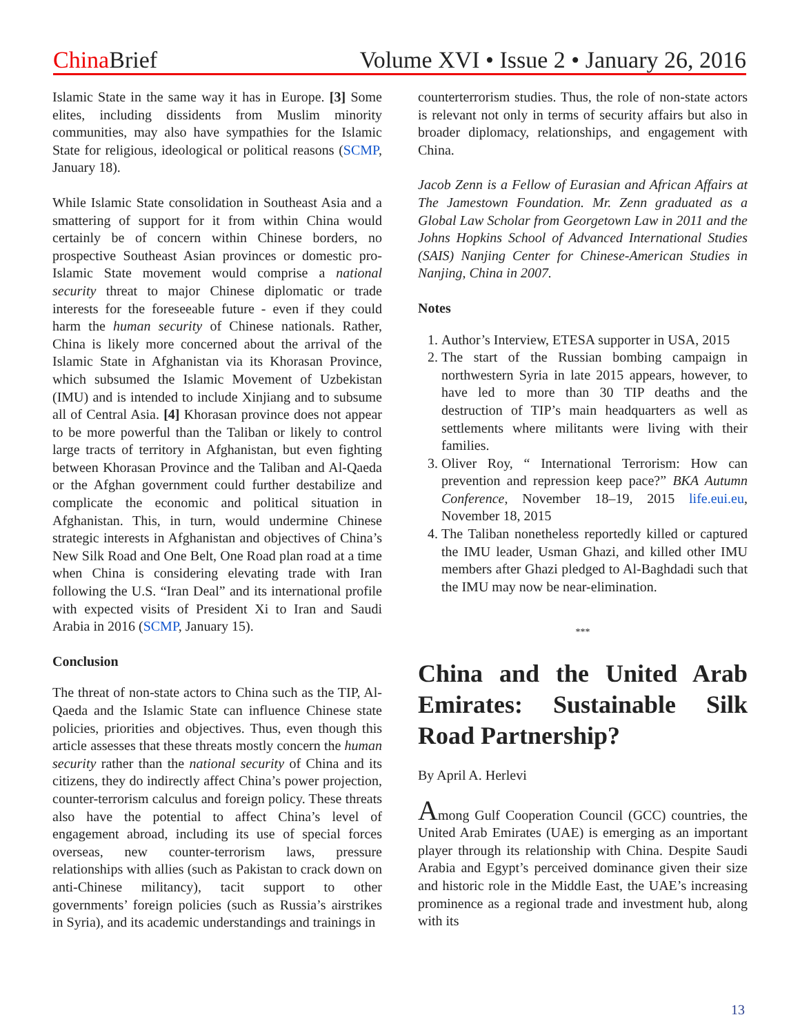China Brief Volume XVI • Issue 2 • January 26, 2016
Islamic State in the same way it has in Europe. [3] Some elites, including dissidents from Muslim minority communities, may also have sympathies for the Islamic State for religious, ideological or political reasons (SCMP, January 18).
While Islamic State consolidation in Southeast Asia and a smattering of support for it from within China would certainly be of concern within Chinese borders, no prospective Southeast Asian provinces or domestic pro-Islamic State movement would comprise a national security threat to major Chinese diplomatic or trade interests for the foreseeable future - even if they could harm the human security of Chinese nationals. Rather, China is likely more concerned about the arrival of the Islamic State in Afghanistan via its Khorasan Province, which subsumed the Islamic Movement of Uzbekistan (IMU) and is intended to include Xinjiang and to subsume all of Central Asia. [4] Khorasan province does not appear to be more powerful than the Taliban or likely to control large tracts of territory in Afghanistan, but even fighting between Khorasan Province and the Taliban and Al-Qaeda or the Afghan government could further destabilize and complicate the economic and political situation in Afghanistan. This, in turn, would undermine Chinese strategic interests in Afghanistan and objectives of China’s New Silk Road and One Belt, One Road plan road at a time when China is considering elevating trade with Iran following the U.S. “Iran Deal” and its international profile with expected visits of President Xi to Iran and Saudi Arabia in 2016 (SCMP, January 15).
Conclusion
The threat of non-state actors to China such as the TIP, Al-Qaeda and the Islamic State can influence Chinese state policies, priorities and objectives. Thus, even though this article assesses that these threats mostly concern the human security rather than the national security of China and its citizens, they do indirectly affect China’s power projection, counter-terrorism calculus and foreign policy. These threats also have the potential to affect China’s level of engagement abroad, including its use of special forces overseas, new counter-terrorism laws, pressure relationships with allies (such as Pakistan to crack down on anti-Chinese militancy), tacit support to other governments’ foreign policies (such as Russia’s airstrikes in Syria), and its academic understandings and trainings in
counterterrorism studies. Thus, the role of non-state actors is relevant not only in terms of security affairs but also in broader diplomacy, relationships, and engagement with China.
Jacob Zenn is a Fellow of Eurasian and African Affairs at The Jamestown Foundation. Mr. Zenn graduated as a Global Law Scholar from Georgetown Law in 2011 and the Johns Hopkins School of Advanced International Studies (SAIS) Nanjing Center for Chinese-American Studies in Nanjing, China in 2007.
Notes
1. Author’s Interview, ETESA supporter in USA, 2015
2. The start of the Russian bombing campaign in northwestern Syria in late 2015 appears, however, to have led to more than 30 TIP deaths and the destruction of TIP’s main headquarters as well as settlements where militants were living with their families.
3. Oliver Roy, “ International Terrorism: How can prevention and repression keep pace?” BKA Autumn Conference, November 18–19, 2015 life.eui.eu, November 18, 2015
4. The Taliban nonetheless reportedly killed or captured the IMU leader, Usman Ghazi, and killed other IMU members after Ghazi pledged to Al-Baghdadi such that the IMU may now be near-elimination.
***
China and the United Arab Emirates: Sustainable Silk Road Partnership?
By April A. Herlevi
Among Gulf Cooperation Council (GCC) countries, the United Arab Emirates (UAE) is emerging as an important player through its relationship with China. Despite Saudi Arabia and Egypt’s perceived dominance given their size and historic role in the Middle East, the UAE’s increasing prominence as a regional trade and investment hub, along with its
13